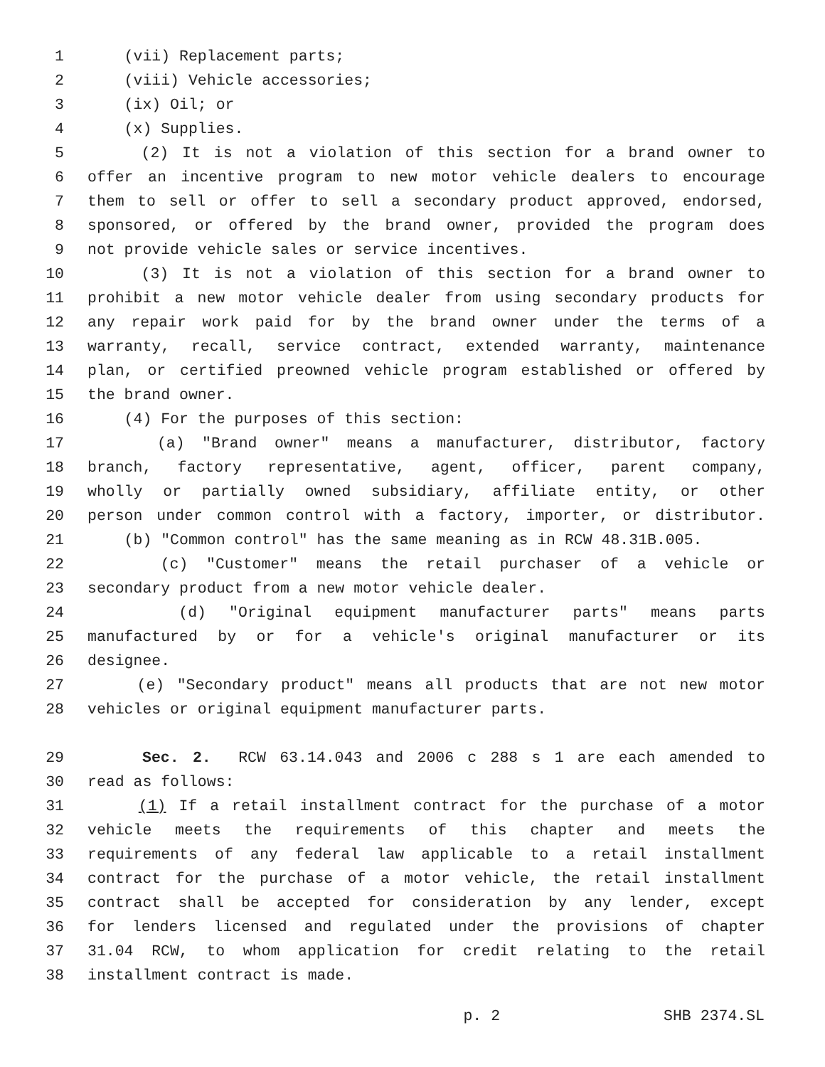1 (vii) Replacement parts;
2 (viii) Vehicle accessories;
3 (ix) Oil; or
4 (x) Supplies.
5 (2) It is not a violation of this section for a brand owner to
6 offer an incentive program to new motor vehicle dealers to encourage
7 them to sell or offer to sell a secondary product approved, endorsed,
8 sponsored, or offered by the brand owner, provided the program does
9 not provide vehicle sales or service incentives.
10 (3) It is not a violation of this section for a brand owner to
11 prohibit a new motor vehicle dealer from using secondary products for
12 any repair work paid for by the brand owner under the terms of a
13 warranty, recall, service contract, extended warranty, maintenance
14 plan, or certified preowned vehicle program established or offered by
15 the brand owner.
16 (4) For the purposes of this section:
17 (a) "Brand owner" means a manufacturer, distributor, factory
18 branch, factory representative, agent, officer, parent company,
19 wholly or partially owned subsidiary, affiliate entity, or other
20 person under common control with a factory, importer, or distributor.
21 (b) "Common control" has the same meaning as in RCW 48.31B.005.
22 (c) "Customer" means the retail purchaser of a vehicle or
23 secondary product from a new motor vehicle dealer.
24 (d) "Original equipment manufacturer parts" means parts
25 manufactured by or for a vehicle's original manufacturer or its
26 designee.
27 (e) "Secondary product" means all products that are not new motor
28 vehicles or original equipment manufacturer parts.
29 Sec. 2. RCW 63.14.043 and 2006 c 288 s 1 are each amended to
30 read as follows:
31 (1) If a retail installment contract for the purchase of a motor
32 vehicle meets the requirements of this chapter and meets the
33 requirements of any federal law applicable to a retail installment
34 contract for the purchase of a motor vehicle, the retail installment
35 contract shall be accepted for consideration by any lender, except
36 for lenders licensed and regulated under the provisions of chapter
37 31.04 RCW, to whom application for credit relating to the retail
38 installment contract is made.
p. 2 SHB 2374.SL